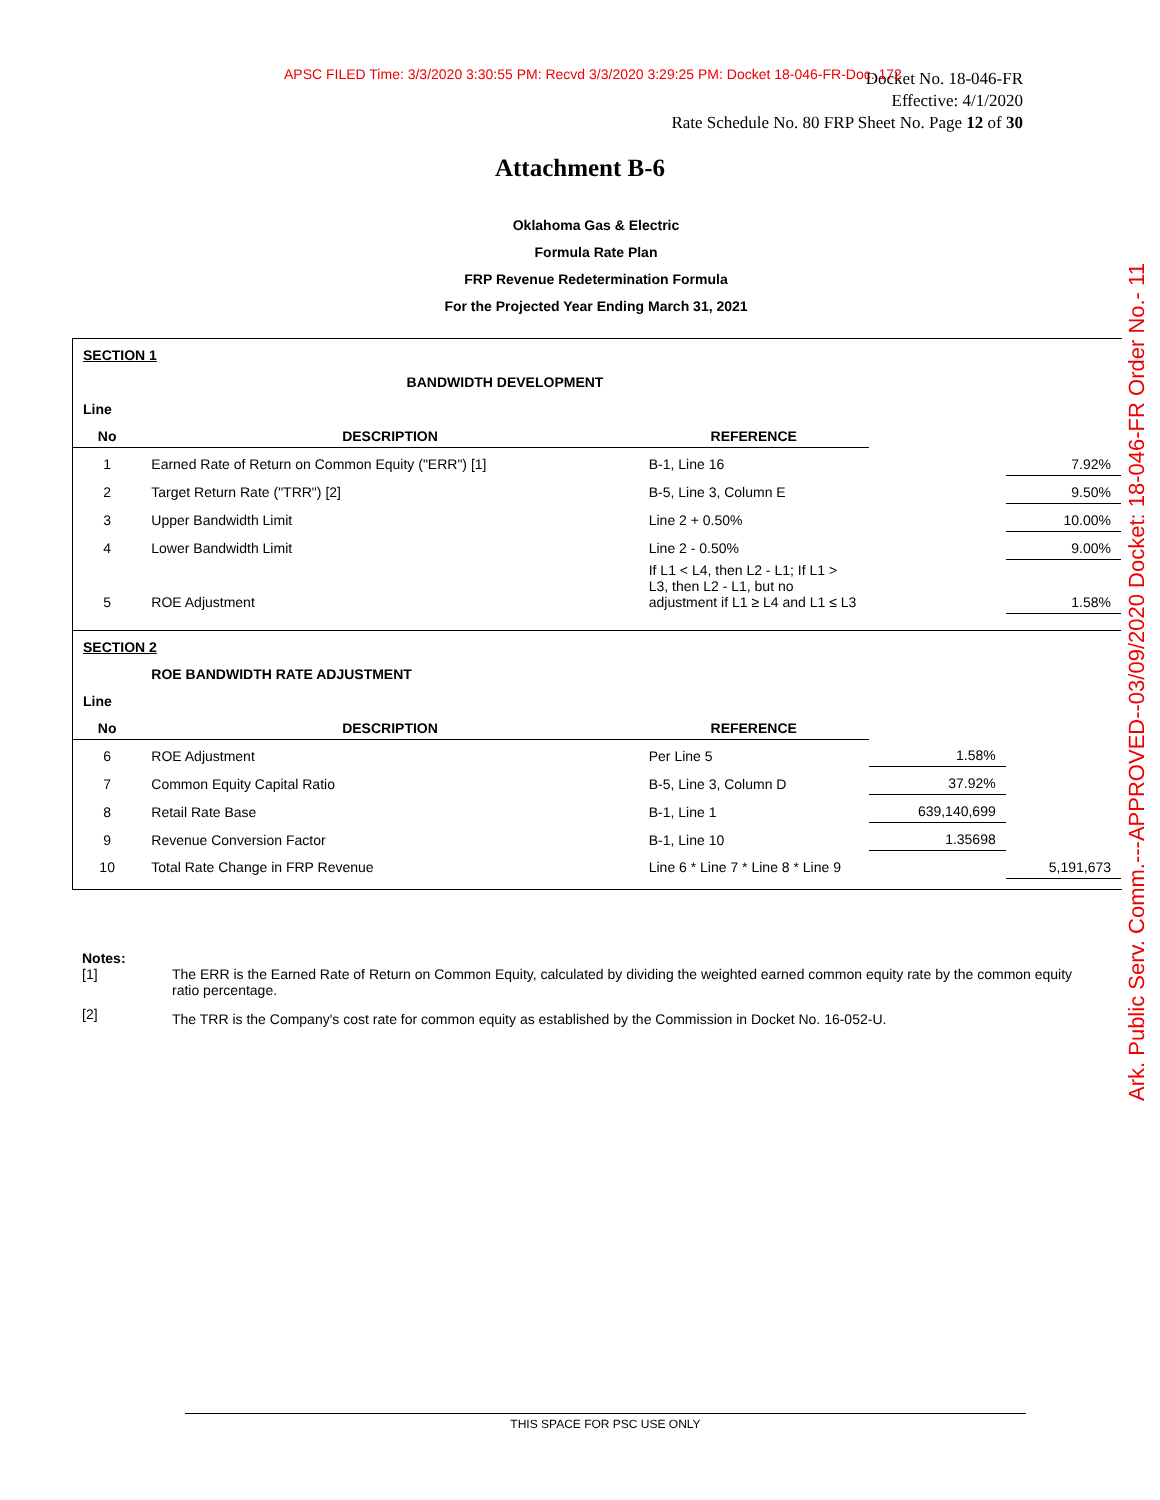APSC FILED Time: 3/3/2020 3:30:55 PM: Recvd 3/3/2020 3:29:25 PM: Docket 18-046-FR-Doc. 172
Docket No. 18-046-FR
Effective: 4/1/2020
Rate Schedule No. 80 FRP Sheet No. Page 12 of 30
Attachment B-6
Oklahoma Gas & Electric
Formula Rate Plan
FRP Revenue Redetermination Formula
For the Projected Year Ending March 31, 2021
| SECTION 1 | | | | |
| | BANDWIDTH DEVELOPMENT | | | |
| Line | | | | |
| No | DESCRIPTION | REFERENCE | | |
| 1 | Earned Rate of Return on Common Equity ("ERR") [1] | B-1, Line 16 | | 7.92% |
| 2 | Target Return Rate ("TRR") [2] | B-5, Line 3, Column E | | 9.50% |
| 3 | Upper Bandwidth Limit | Line 2 + 0.50% | | 10.00% |
| 4 | Lower Bandwidth Limit | Line 2 - 0.50% | | 9.00% |
| 5 | ROE Adjustment | If L1 < L4, then L2 - L1; If L1 > L3, then L2 - L1, but no adjustment if L1 ≥ L4 and L1 ≤ L3 | | 1.58% |
| SECTION 2 | | | | |
| | ROE BANDWIDTH RATE ADJUSTMENT | | | |
| Line | | | | |
| No | DESCRIPTION | REFERENCE | | |
| 6 | ROE Adjustment | Per Line 5 | 1.58% | |
| 7 | Common Equity Capital Ratio | B-5, Line 3, Column D | 37.92% | |
| 8 | Retail Rate Base | B-1, Line 1 | 639,140,699 | |
| 9 | Revenue Conversion Factor | B-1, Line 10 | 1.35698 | |
| 10 | Total Rate Change in FRP Revenue | Line 6 * Line 7 * Line 8 * Line 9 | | 5,191,673 |
Notes:
| [1] | The ERR is the Earned Rate of Return on Common Equity, calculated by dividing the weighted earned common equity rate by the common equity ratio percentage. |
| [2] | The TRR is the Company's cost rate for common equity as established by the Commission in Docket No. 16-052-U. |
Ark. Public Serv. Comm.---APPROVED--03/09/2020 Docket: 18-046-FR Order No.- 11
THIS SPACE FOR PSC USE ONLY